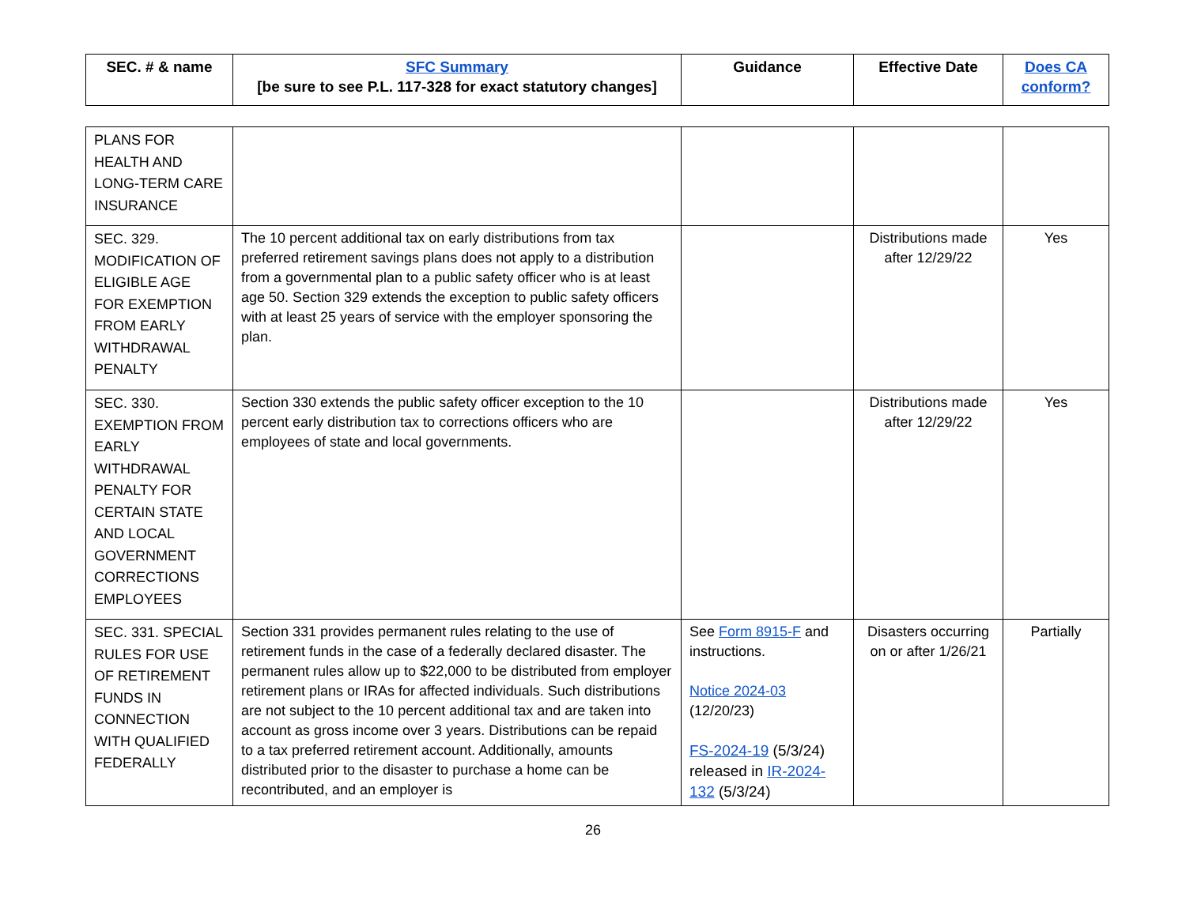| SEC. # & name | SFC Summary [be sure to see P.L. 117-328 for exact statutory changes] | Guidance | Effective Date | Does CA conform? |
| --- | --- | --- | --- | --- |
| PLANS FOR HEALTH AND LONG-TERM CARE INSURANCE | | | | |
| SEC. 329. MODIFICATION OF ELIGIBLE AGE FOR EXEMPTION FROM EARLY WITHDRAWAL PENALTY | The 10 percent additional tax on early distributions from tax preferred retirement savings plans does not apply to a distribution from a governmental plan to a public safety officer who is at least age 50. Section 329 extends the exception to public safety officers with at least 25 years of service with the employer sponsoring the plan. | | Distributions made after 12/29/22 | Yes |
| SEC. 330. EXEMPTION FROM EARLY WITHDRAWAL PENALTY FOR CERTAIN STATE AND LOCAL GOVERNMENT CORRECTIONS EMPLOYEES | Section 330 extends the public safety officer exception to the 10 percent early distribution tax to corrections officers who are employees of state and local governments. | | Distributions made after 12/29/22 | Yes |
| SEC. 331. SPECIAL RULES FOR USE OF RETIREMENT FUNDS IN CONNECTION WITH QUALIFIED FEDERALLY | Section 331 provides permanent rules relating to the use of retirement funds in the case of a federally declared disaster. The permanent rules allow up to $22,000 to be distributed from employer retirement plans or IRAs for affected individuals. Such distributions are not subject to the 10 percent additional tax and are taken into account as gross income over 3 years. Distributions can be repaid to a tax preferred retirement account. Additionally, amounts distributed prior to the disaster to purchase a home can be recontributed, and an employer is | See Form 8915-F and instructions. Notice 2024-03 (12/20/23) FS-2024-19 (5/3/24) released in IR-2024-132 (5/3/24) | Disasters occurring on or after 1/26/21 | Partially |
26